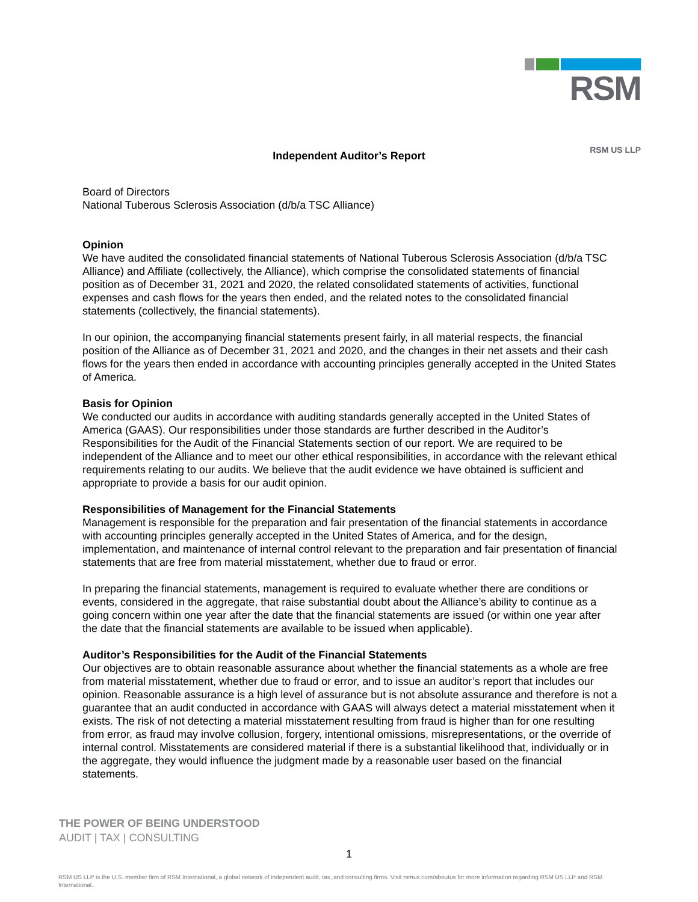RSM
RSM US LLP Independent Auditor’s Report
Board of Directors
National Tuberous Sclerosis Association (d/b/a TSC Alliance)
Opinion
We have audited the consolidated financial statements of National Tuberous Sclerosis Association (d/b/a TSC Alliance) and Affiliate (collectively, the Alliance), which comprise the consolidated statements of financial position as of December 31, 2021 and 2020, the related consolidated statements of activities, functional expenses and cash flows for the years then ended, and the related notes to the consolidated financial statements (collectively, the financial statements).
In our opinion, the accompanying financial statements present fairly, in all material respects, the financial position of the Alliance as of December 31, 2021 and 2020, and the changes in their net assets and their cash flows for the years then ended in accordance with accounting principles generally accepted in the United States of America.
Basis for Opinion
We conducted our audits in accordance with auditing standards generally accepted in the United States of America (GAAS). Our responsibilities under those standards are further described in the Auditor’s Responsibilities for the Audit of the Financial Statements section of our report. We are required to be independent of the Alliance and to meet our other ethical responsibilities, in accordance with the relevant ethical requirements relating to our audits. We believe that the audit evidence we have obtained is sufficient and appropriate to provide a basis for our audit opinion.
Responsibilities of Management for the Financial Statements
Management is responsible for the preparation and fair presentation of the financial statements in accordance with accounting principles generally accepted in the United States of America, and for the design, implementation, and maintenance of internal control relevant to the preparation and fair presentation of financial statements that are free from material misstatement, whether due to fraud or error.
In preparing the financial statements, management is required to evaluate whether there are conditions or events, considered in the aggregate, that raise substantial doubt about the Alliance’s ability to continue as a going concern within one year after the date that the financial statements are issued (or within one year after the date that the financial statements are available to be issued when applicable).
Auditor’s Responsibilities for the Audit of the Financial Statements
Our objectives are to obtain reasonable assurance about whether the financial statements as a whole are free from material misstatement, whether due to fraud or error, and to issue an auditor’s report that includes our opinion. Reasonable assurance is a high level of assurance but is not absolute assurance and therefore is not a guarantee that an audit conducted in accordance with GAAS will always detect a material misstatement when it exists. The risk of not detecting a material misstatement resulting from fraud is higher than for one resulting from error, as fraud may involve collusion, forgery, intentional omissions, misrepresentations, or the override of internal control. Misstatements are considered material if there is a substantial likelihood that, individually or in the aggregate, they would influence the judgment made by a reasonable user based on the financial statements.
THE POWER OF BEING UNDERSTOOD
AUDIT | TAX | CONSULTING
1
RSM US LLP is the U.S. member firm of RSM International, a global network of independent audit, tax, and consulting firms. Visit rsmus.com/aboutus for more information regarding RSM US LLP and RSM International.